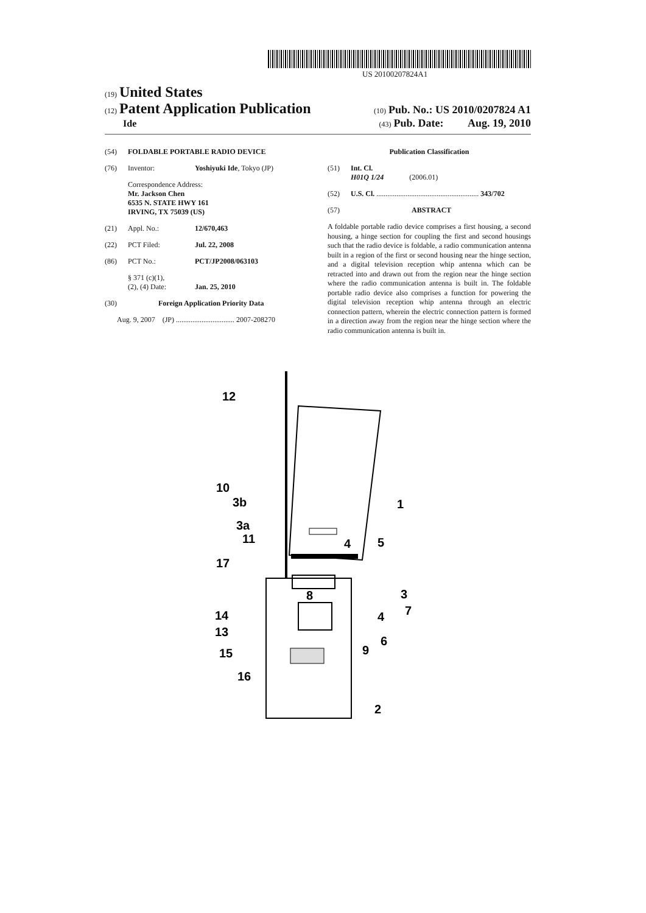US 20100207824A1
(19) United States
(12) Patent Application Publication
(10) Pub. No.: US 2010/0207824 A1
Ide
(43) Pub. Date: Aug. 19, 2010
(54) FOLDABLE PORTABLE RADIO DEVICE
(76) Inventor: Yoshiyuki Ide, Tokyo (JP)
Correspondence Address:
Mr. Jackson Chen
6535 N. STATE HWY 161
IRVING, TX 75039 (US)
(21) Appl. No.: 12/670,463
(22) PCT Filed: Jul. 22, 2008
(86) PCT No.: PCT/JP2008/063103
§ 371 (c)(1),
(2), (4) Date:
Jan. 25, 2010
(30) Foreign Application Priority Data
Aug. 9, 2007 (JP) ................................ 2007-208270
Publication Classification
(51) Int. Cl.
H01Q 1/24 (2006.01)
(52) U.S. Cl. ........................................................ 343/702
(57) ABSTRACT
A foldable portable radio device comprises a first housing, a second housing, a hinge section for coupling the first and second housings such that the radio device is foldable, a radio communication antenna built in a region of the first or second housing near the hinge section, and a digital television reception whip antenna which can be retracted into and drawn out from the region near the hinge section where the radio communication antenna is built in. The foldable portable radio device also comprises a function for powering the digital television reception whip antenna through an electric connection pattern, wherein the electric connection pattern is formed in a direction away from the region near the hinge section where the radio communication antenna is built in.
12
10
3b
3a
11
17
14
13
15
16
1
5
4
3
7
8
4
6
9
2